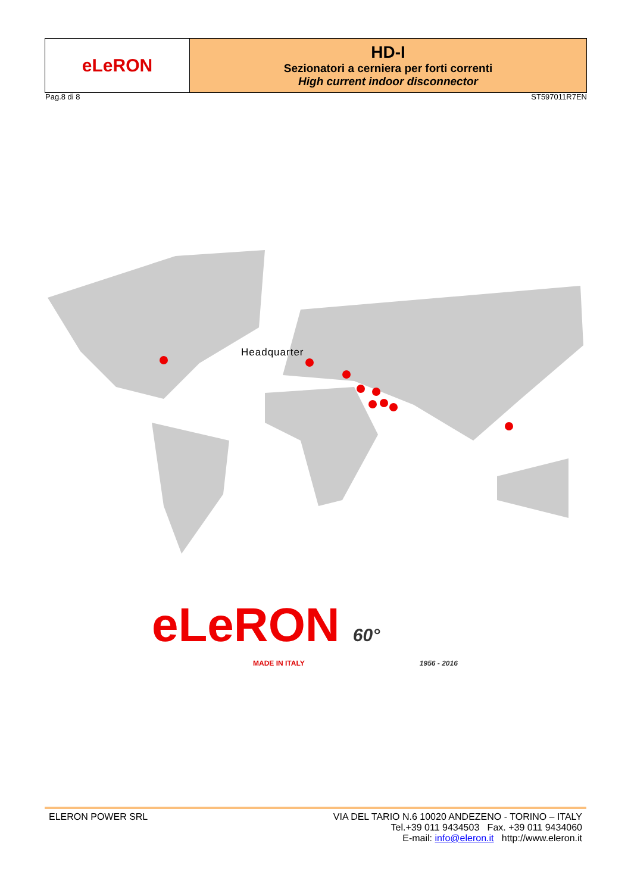| eLeRON | HD-I Sezionatori a cerniera per forti correnti High current indoor disconnector |
Pag.8 di 8 ST597011R7EN
Headquarter
eLeRON 60°
MADE IN ITALY 1956 - 2016
ELERON POWER SRL VIA DEL TARIO N.6 10020 ANDEZENO - TORINO – ITALY
Tel.+39 011 9434503 Fax. +39 011 9434060
E-mail: info@eleron.it http://www.eleron.it